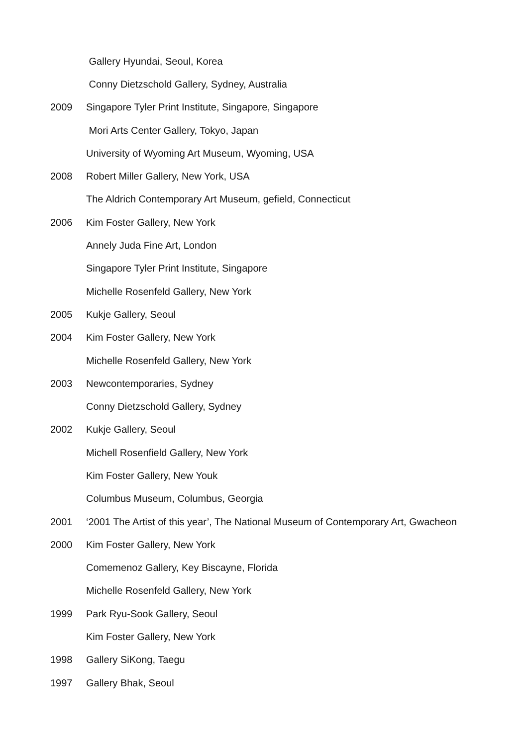Gallery Hyundai, Seoul, Korea
Conny Dietzschold Gallery, Sydney, Australia
2009 Singapore Tyler Print Institute, Singapore, Singapore
Mori Arts Center Gallery, Tokyo, Japan
University of Wyoming Art Museum, Wyoming, USA
2008 Robert Miller Gallery, New York, USA
The Aldrich Contemporary Art Museum, gefield, Connecticut
2006 Kim Foster Gallery, New York
Annely Juda Fine Art, London
Singapore Tyler Print Institute, Singapore
Michelle Rosenfeld Gallery, New York
2005 Kukje Gallery, Seoul
2004 Kim Foster Gallery, New York
Michelle Rosenfeld Gallery, New York
2003 Newcontemporaries, Sydney
Conny Dietzschold Gallery, Sydney
2002 Kukje Gallery, Seoul
Michell Rosenfield Gallery, New York
Kim Foster Gallery, New Youk
Columbus Museum, Columbus, Georgia
2001 ‘2001 The Artist of this year’, The National Museum of Contemporary Art, Gwacheon
2000 Kim Foster Gallery, New York
Comemenoz Gallery, Key Biscayne, Florida
Michelle Rosenfeld Gallery, New York
1999 Park Ryu-Sook Gallery, Seoul
Kim Foster Gallery, New York
1998 Gallery SiKong, Taegu
1997 Gallery Bhak, Seoul